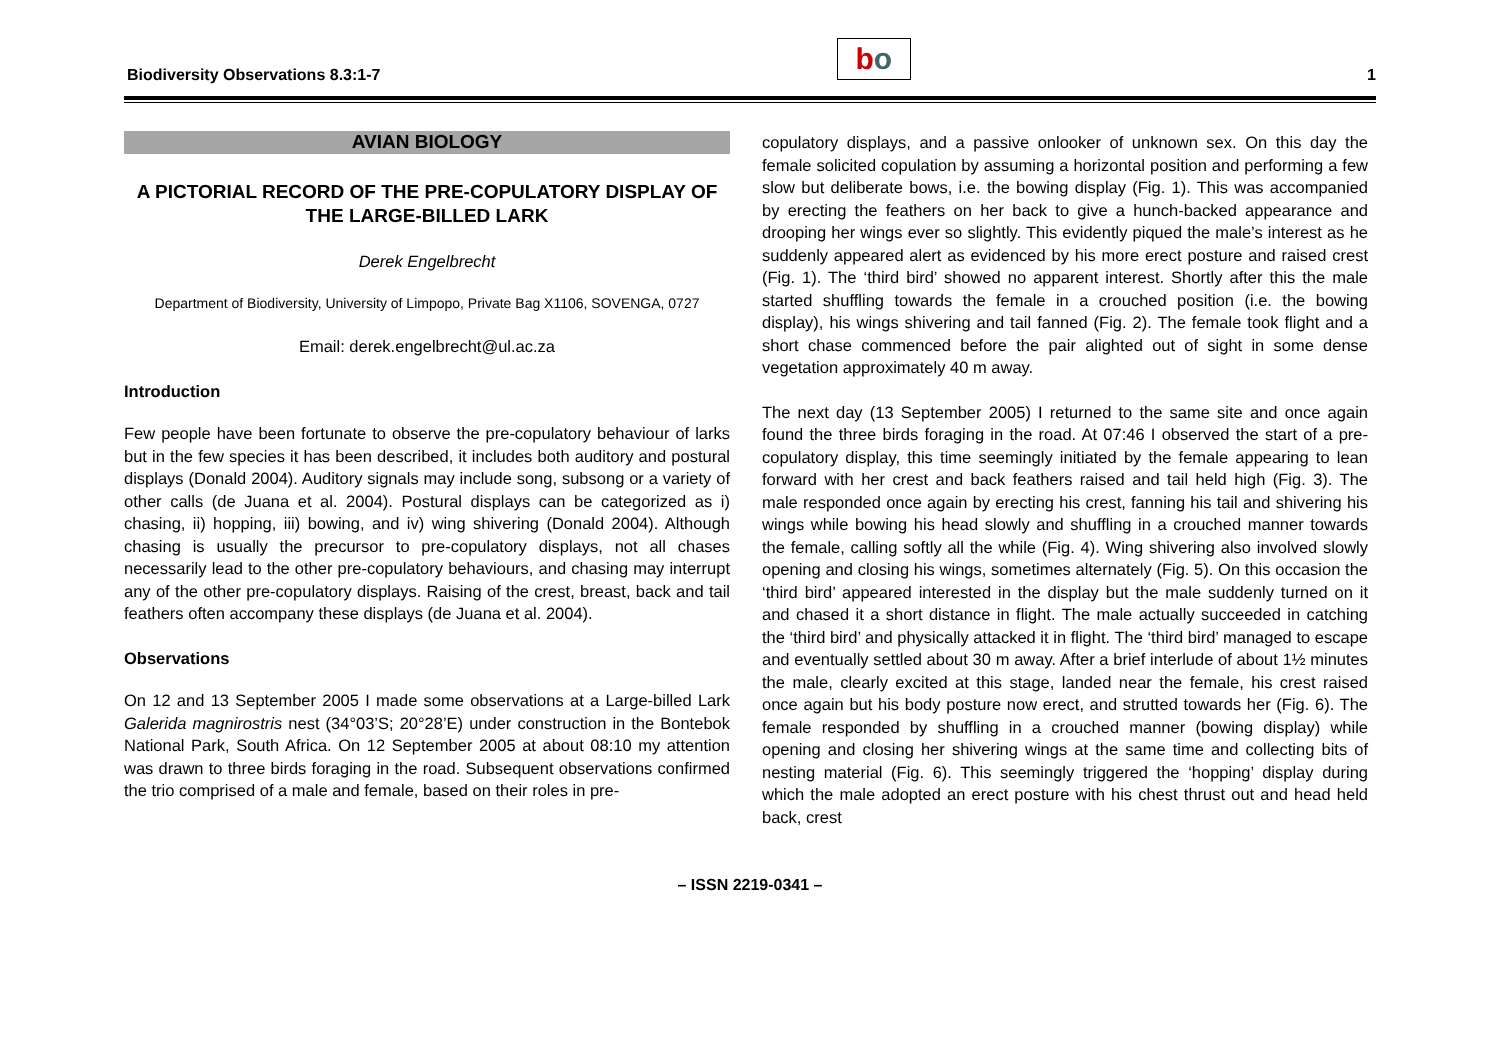Biodiversity Observations 8.3:1-7
b o
1
AVIAN BIOLOGY
A PICTORIAL RECORD OF THE PRE-COPULATORY DISPLAY OF THE LARGE-BILLED LARK
Derek Engelbrecht
Department of Biodiversity, University of Limpopo, Private Bag X1106, SOVENGA, 0727
Email: derek.engelbrecht@ul.ac.za
Introduction
Few people have been fortunate to observe the pre-copulatory behaviour of larks but in the few species it has been described, it includes both auditory and postural displays (Donald 2004). Auditory signals may include song, subsong or a variety of other calls (de Juana et al. 2004). Postural displays can be categorized as i) chasing, ii) hopping, iii) bowing, and iv) wing shivering (Donald 2004). Although chasing is usually the precursor to pre-copulatory displays, not all chases necessarily lead to the other pre-copulatory behaviours, and chasing may interrupt any of the other pre-copulatory displays. Raising of the crest, breast, back and tail feathers often accompany these displays (de Juana et al. 2004).
Observations
On 12 and 13 September 2005 I made some observations at a Large-billed Lark Galerida magnirostris nest (34°03’S; 20°28’E) under construction in the Bontebok National Park, South Africa. On 12 September 2005 at about 08:10 my attention was drawn to three birds foraging in the road. Subsequent observations confirmed the trio comprised of a male and female, based on their roles in pre-
copulatory displays, and a passive onlooker of unknown sex. On this day the female solicited copulation by assuming a horizontal position and performing a few slow but deliberate bows, i.e. the bowing display (Fig. 1). This was accompanied by erecting the feathers on her back to give a hunch-backed appearance and drooping her wings ever so slightly. This evidently piqued the male’s interest as he suddenly appeared alert as evidenced by his more erect posture and raised crest (Fig. 1). The ‘third bird’ showed no apparent interest. Shortly after this the male started shuffling towards the female in a crouched position (i.e. the bowing display), his wings shivering and tail fanned (Fig. 2). The female took flight and a short chase commenced before the pair alighted out of sight in some dense vegetation approximately 40 m away.
The next day (13 September 2005) I returned to the same site and once again found the three birds foraging in the road. At 07:46 I observed the start of a pre-copulatory display, this time seemingly initiated by the female appearing to lean forward with her crest and back feathers raised and tail held high (Fig. 3). The male responded once again by erecting his crest, fanning his tail and shivering his wings while bowing his head slowly and shuffling in a crouched manner towards the female, calling softly all the while (Fig. 4). Wing shivering also involved slowly opening and closing his wings, sometimes alternately (Fig. 5). On this occasion the ‘third bird’ appeared interested in the display but the male suddenly turned on it and chased it a short distance in flight. The male actually succeeded in catching the ‘third bird’ and physically attacked it in flight. The ‘third bird’ managed to escape and eventually settled about 30 m away. After a brief interlude of about 1½ minutes the male, clearly excited at this stage, landed near the female, his crest raised once again but his body posture now erect, and strutted towards her (Fig. 6). The female responded by shuffling in a crouched manner (bowing display) while opening and closing her shivering wings at the same time and collecting bits of nesting material (Fig. 6). This seemingly triggered the ‘hopping’ display during which the male adopted an erect posture with his chest thrust out and head held back, crest
– ISSN 2219-0341 –